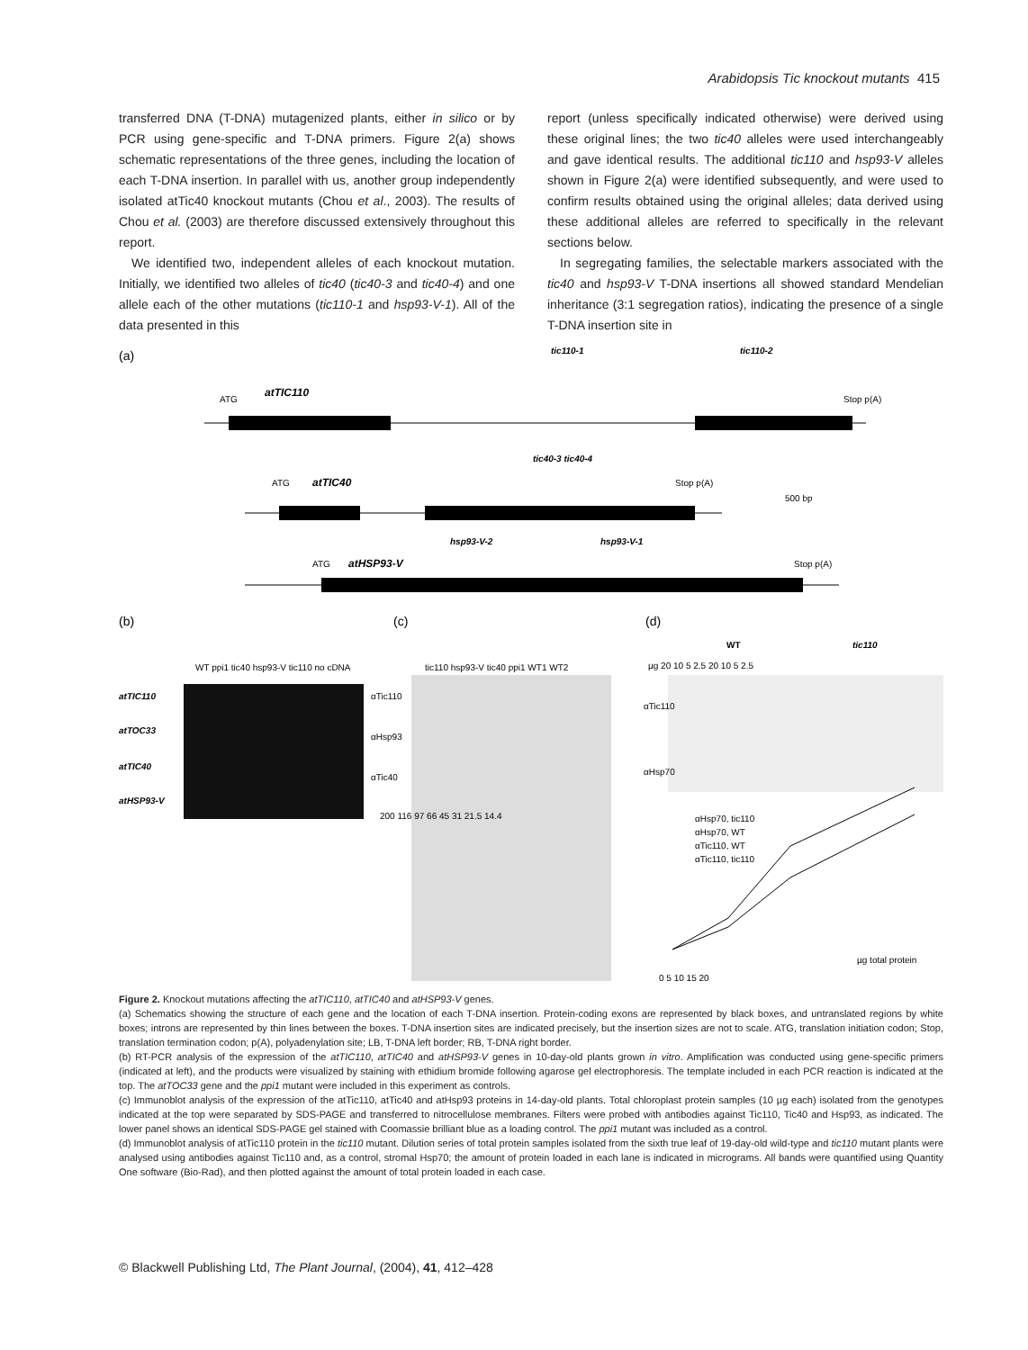Arabidopsis Tic knockout mutants 415
transferred DNA (T-DNA) mutagenized plants, either in silico or by PCR using gene-specific and T-DNA primers. Figure 2(a) shows schematic representations of the three genes, including the location of each T-DNA insertion. In parallel with us, another group independently isolated atTic40 knockout mutants (Chou et al., 2003). The results of Chou et al. (2003) are therefore discussed extensively throughout this report.
We identified two, independent alleles of each knockout mutation. Initially, we identified two alleles of tic40 (tic40-3 and tic40-4) and one allele each of the other mutations (tic110-1 and hsp93-V-1). All of the data presented in this
report (unless specifically indicated otherwise) were derived using these original lines; the two tic40 alleles were used interchangeably and gave identical results. The additional tic110 and hsp93-V alleles shown in Figure 2(a) were identified subsequently, and were used to confirm results obtained using the original alleles; data derived using these additional alleles are referred to specifically in the relevant sections below.
In segregating families, the selectable markers associated with the tic40 and hsp93-V T-DNA insertions all showed standard Mendelian inheritance (3:1 segregation ratios), indicating the presence of a single T-DNA insertion site in
(a)
ATG
atTIC110
tic110-1
tic110-2
Stop p(A)
ATG
atTIC40
tic40-3 tic40-4
Stop p(A)
500 bp
ATG
atHSP93-V
hsp93-V-2
hsp93-V-1
Stop p(A)
(b)
(c)
(d)
WT ppi1 tic40 hsp93-V tic110 no cDNA
atTIC110
atTOC33
atTIC40
atHSP93-V
tic110 hsp93-V tic40 ppi1 WT1 WT2
αTic110
αHsp93
αTic40
200 116 97 66 45 31 21.5 14.4
WT
tic110
µg 20 10 5 2.5 20 10 5 2.5
αTic110
αHsp70
αHsp70, tic110
αHsp70, WT
αTic110, WT
αTic110, tic110
µg total protein
0 5 10 15 20
Figure 2. Knockout mutations affecting the atTIC110, atTIC40 and atHSP93-V genes.
(a) Schematics showing the structure of each gene and the location of each T-DNA insertion. Protein-coding exons are represented by black boxes, and untranslated regions by white boxes; introns are represented by thin lines between the boxes. T-DNA insertion sites are indicated precisely, but the insertion sizes are not to scale. ATG, translation initiation codon; Stop, translation termination codon; p(A), polyadenylation site; LB, T-DNA left border; RB, T-DNA right border.
(b) RT-PCR analysis of the expression of the atTIC110, atTIC40 and atHSP93-V genes in 10-day-old plants grown in vitro. Amplification was conducted using gene-specific primers (indicated at left), and the products were visualized by staining with ethidium bromide following agarose gel electrophoresis. The template included in each PCR reaction is indicated at the top. The atTOC33 gene and the ppi1 mutant were included in this experiment as controls.
(c) Immunoblot analysis of the expression of the atTic110, atTic40 and atHsp93 proteins in 14-day-old plants. Total chloroplast protein samples (10 µg each) isolated from the genotypes indicated at the top were separated by SDS-PAGE and transferred to nitrocellulose membranes. Filters were probed with antibodies against Tic110, Tic40 and Hsp93, as indicated. The lower panel shows an identical SDS-PAGE gel stained with Coomassie brilliant blue as a loading control. The ppi1 mutant was included as a control.
(d) Immunoblot analysis of atTic110 protein in the tic110 mutant. Dilution series of total protein samples isolated from the sixth true leaf of 19-day-old wild-type and tic110 mutant plants were analysed using antibodies against Tic110 and, as a control, stromal Hsp70; the amount of protein loaded in each lane is indicated in micrograms. All bands were quantified using Quantity One software (Bio-Rad), and then plotted against the amount of total protein loaded in each case.
© Blackwell Publishing Ltd, The Plant Journal, (2004), 41, 412–428